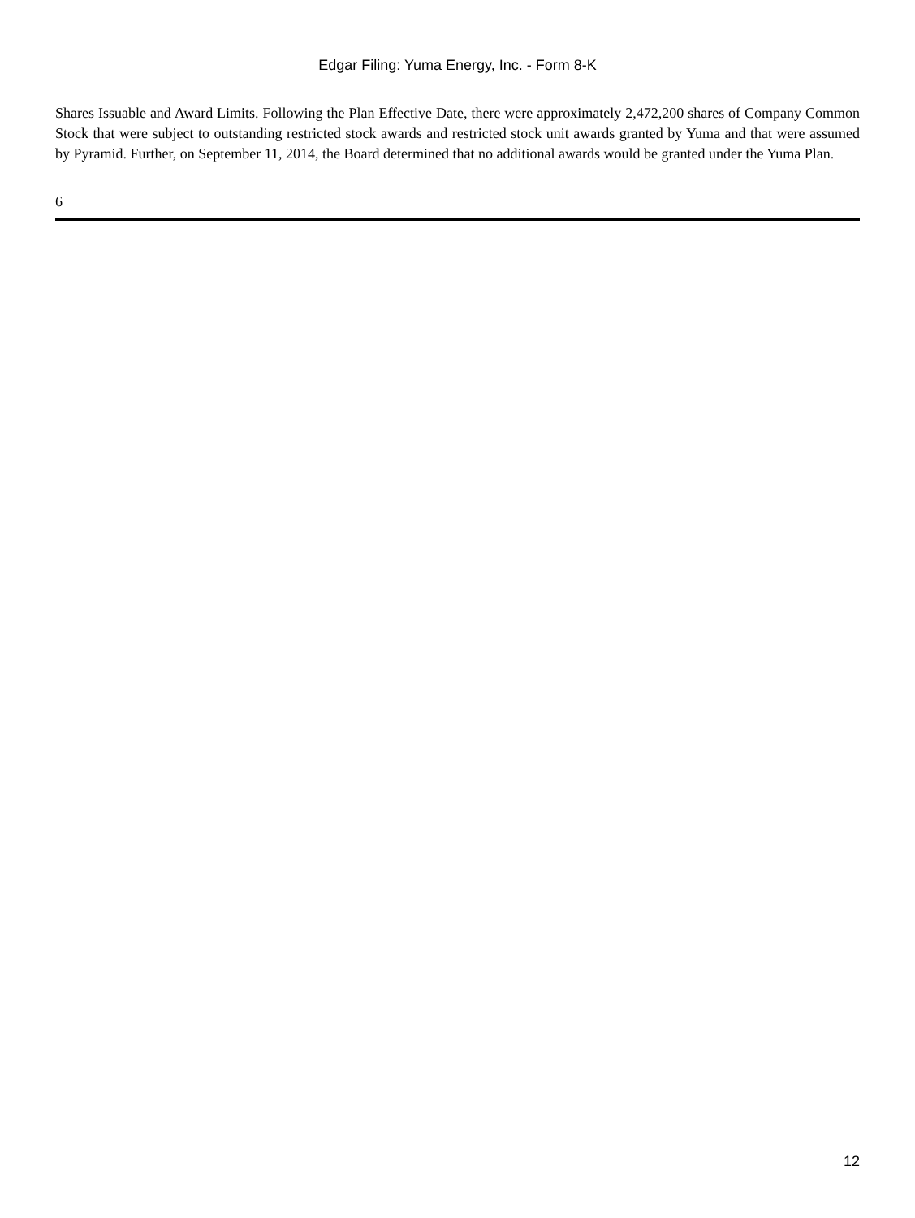Edgar Filing: Yuma Energy, Inc. - Form 8-K
Shares Issuable and Award Limits. Following the Plan Effective Date, there were approximately 2,472,200 shares of Company Common Stock that were subject to outstanding restricted stock awards and restricted stock unit awards granted by Yuma and that were assumed by Pyramid. Further, on September 11, 2014, the Board determined that no additional awards would be granted under the Yuma Plan.
6
12